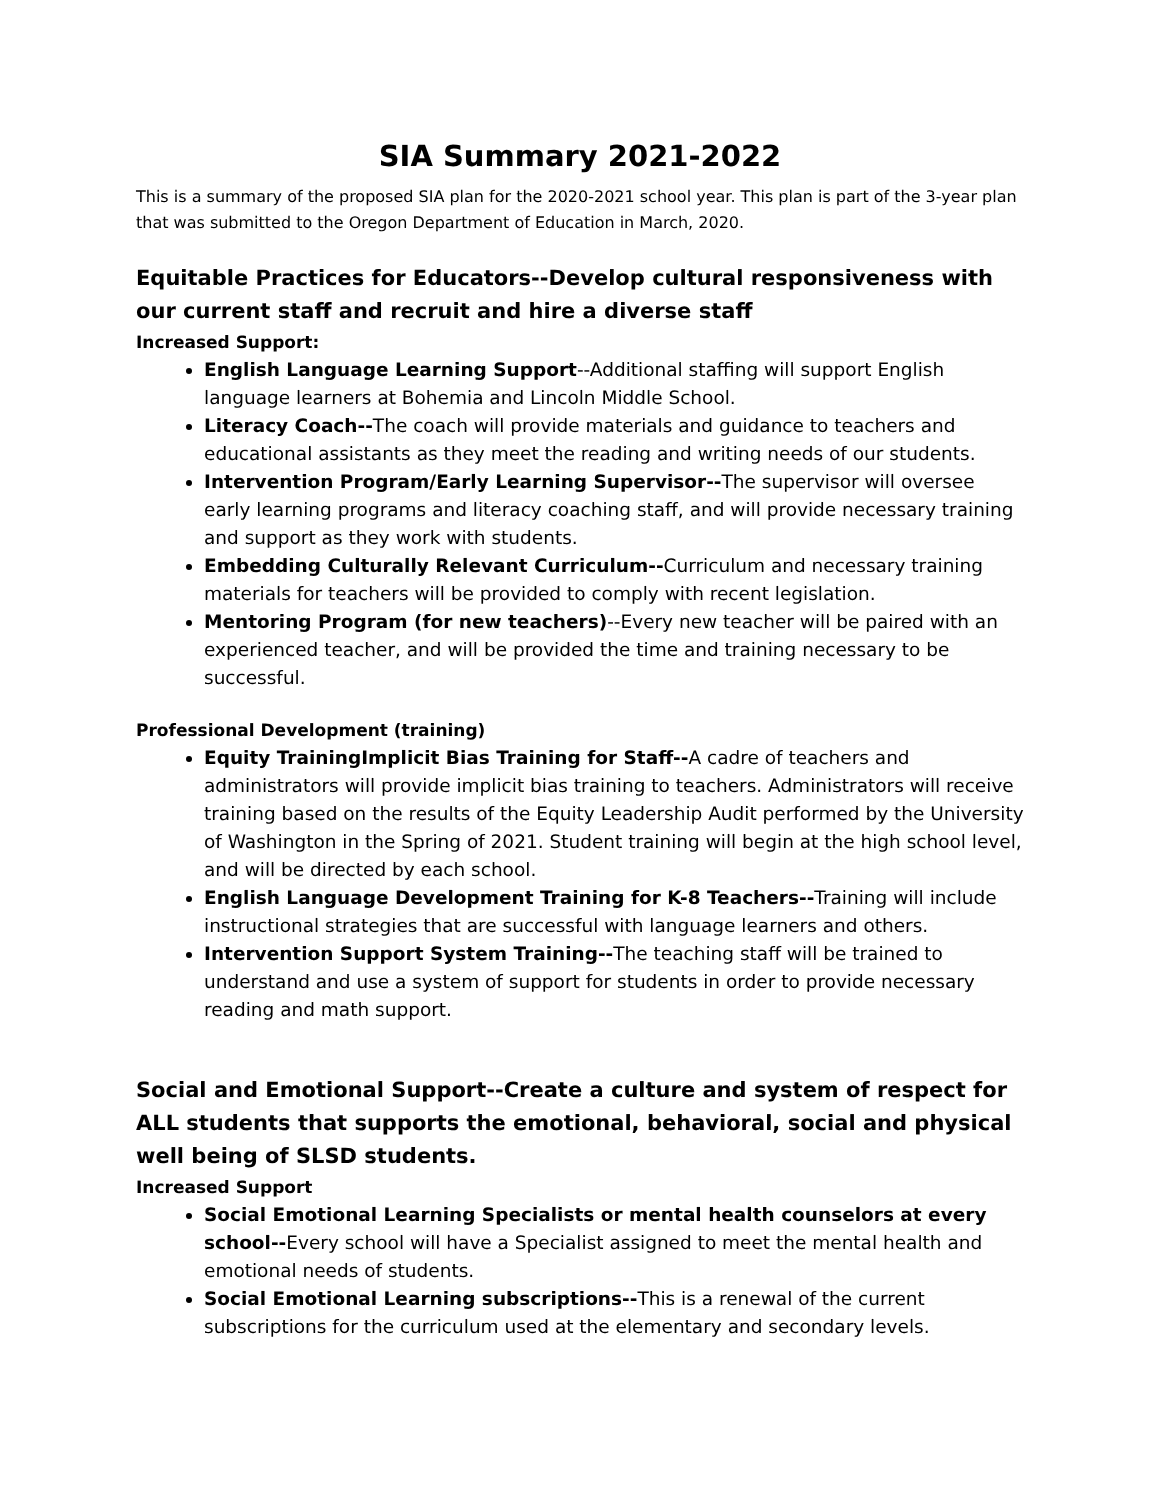SIA Summary 2021-2022
This is a summary of the proposed SIA plan for the 2020-2021 school year. This plan is part of the 3-year plan that was submitted to the Oregon Department of Education in March, 2020.
Equitable Practices for Educators--Develop cultural responsiveness with our current staff and recruit and hire a diverse staff
Increased Support:
English Language Learning Support--Additional staffing will support English language learners at Bohemia and Lincoln Middle School.
Literacy Coach--The coach will provide materials and guidance to teachers and educational assistants as they meet the reading and writing needs of our students.
Intervention Program/Early Learning Supervisor--The supervisor will oversee early learning programs and literacy coaching staff, and will provide necessary training and support as they work with students.
Embedding Culturally Relevant Curriculum--Curriculum and necessary training materials for teachers will be provided to comply with recent legislation.
Mentoring Program (for new teachers)--Every new teacher will be paired with an experienced teacher, and will be provided the time and training necessary to be successful.
Professional Development (training)
Equity TrainingImplicit Bias Training for Staff--A cadre of teachers and administrators will provide implicit bias training to teachers. Administrators will receive training based on the results of the Equity Leadership Audit performed by the University of Washington in the Spring of 2021. Student training will begin at the high school level, and will be directed by each school.
English Language Development Training for K-8 Teachers--Training will include instructional strategies that are successful with language learners and others.
Intervention Support System Training--The teaching staff will be trained to understand and use a system of support for students in order to provide necessary reading and math support.
Social and Emotional Support--Create a culture and system of respect for ALL students that supports the emotional, behavioral, social and physical well being of SLSD students.
Increased Support
Social Emotional Learning Specialists or mental health counselors at every school--Every school will have a Specialist assigned to meet the mental health and emotional needs of students.
Social Emotional Learning subscriptions--This is a renewal of the current subscriptions for the curriculum used at the elementary and secondary levels.